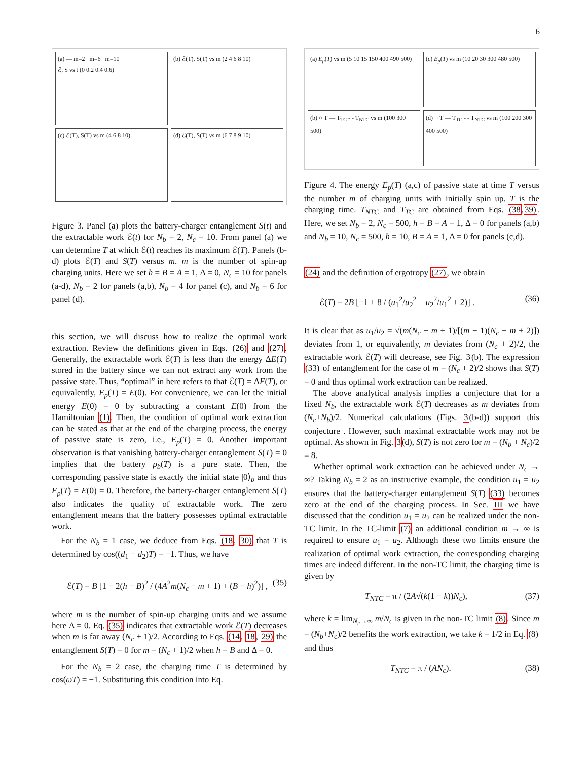6
(a) — m=2 m=6 m=10
ℰ, S vs t (0 0.2 0.4 0.6)
(b) ℰ(T), S(T) vs m (2 4 6 8 10)
(c) ℰ(T), S(T) vs m (4 6 8 10)
(d) ℰ(T), S(T) vs m (6 7 8 9 10)
Figure 3. Panel (a) plots the battery-charger entanglement S(t) and the extractable work ℰ(t) for N<sub>b</sub> = 2, N<sub>c</sub> = 10. From panel (a) we can determine T at which ℰ(t) reaches its maximum ℰ(T). Panels (b-d) plots ℰ(T) and S(T) versus m. m is the number of spin-up charging units. Here we set h = B = A = 1, Δ = 0, N<sub>c</sub> = 10 for panels (a-d), N<sub>b</sub> = 2 for panels (a,b), N<sub>b</sub> = 4 for panel (c), and N<sub>b</sub> = 6 for panel (d).
this section, we will discuss how to realize the optimal work extraction. Review the definitions given in Eqs. (26) and (27). Generally, the extractable work ℰ(T) is less than the energy ΔE(T) stored in the battery since we can not extract any work from the passive state. Thus, “optimal” in here refers to that ℰ(T) = ΔE(T), or equivalently, E<sub>p</sub>(T) = E(0). For convenience, we can let the initial energy E(0) = 0 by subtracting a constant E(0) from the Hamiltonian (1). Then, the condition of optimal work extraction can be stated as that at the end of the charging process, the energy of passive state is zero, i.e., E<sub>p</sub>(T) = 0. Another important observation is that vanishing battery-charger entanglement S(T) = 0 implies that the battery ρ<sub>b</sub>(T) is a pure state. Then, the corresponding passive state is exactly the initial state |0⟩<sub>b</sub> and thus E<sub>p</sub>(T) = E(0) = 0. Therefore, the battery-charger entanglement S(T) also indicates the quality of extractable work. The zero entanglement means that the battery possesses optimal extractable work.
For the N<sub>b</sub> = 1 case, we deduce from Eqs. (18, 30) that T is determined by cos((d<sub>1</sub> − d<sub>2</sub>)T) = −1. Thus, we have
ℰ(T) = B [1 − 2(h − B)<sup>2</sup> / (4A<sup>2</sup>m(N<sub>c</sub> − m + 1) + (B − h)<sup>2</sup>)] , (35)
where m is the number of spin-up charging units and we assume here Δ = 0. Eq. (35) indicates that extractable work ℰ(T) decreases when m is far away (N<sub>c</sub> + 1)/2. According to Eqs. (14, 18, 29) the entanglement S(T) = 0 for m = (N<sub>c</sub> + 1)/2 when h = B and Δ = 0.
For the N<sub>b</sub> = 2 case, the charging time T is determined by cos(ωT) = −1. Substituting this condition into Eq.
(a) E<sub>p</sub>(T) vs m (5 10 15 150 400 490 500)
(c) E<sub>p</sub>(T) vs m (10 20 30 300 480 500)
(b) ○ T — T<sub>TC</sub> - - T<sub>NTC</sub> vs m (100 300 500)
(d) ○ T — T<sub>TC</sub> - - T<sub>NTC</sub> vs m (100 200 300 400 500)
Figure 4. The energy E<sub>p</sub>(T) (a,c) of passive state at time T versus the number m of charging units with initially spin up. T is the charging time. T<sub>NTC</sub> and T<sub>TC</sub> are obtained from Eqs. (38,39). Here, we set N<sub>b</sub> = 2, N<sub>c</sub> = 500, h = B = A = 1, Δ = 0 for panels (a,b) and N<sub>b</sub> = 10, N<sub>c</sub> = 500, h = 10, B = A = 1, Δ = 0 for panels (c,d).
(24) and the definition of ergotropy (27), we obtain
ℰ(T) = 2B [−1 + 8 / (u<sub>1</sub><sup>2</sup>/u<sub>2</sub><sup>2</sup> + u<sub>2</sub><sup>2</sup>/u<sub>1</sub><sup>2</sup> + 2)] . (36)
It is clear that as u<sub>1</sub>/u<sub>2</sub> = √(m(N<sub>c</sub> − m + 1)/[(m − 1)(N<sub>c</sub> − m + 2)]) deviates from 1, or equivalently, m deviates from (N<sub>c</sub> + 2)/2, the extractable work ℰ(T) will decrease, see Fig. 3(b). The expression (33) of entanglement for the case of m = (N<sub>c</sub> + 2)/2 shows that S(T) = 0 and thus optimal work extraction can be realized.
The above analytical analysis implies a conjecture that for a fixed N<sub>b</sub>, the extractable work ℰ(T) decreases as m deviates from (N<sub>c</sub>+N<sub>b</sub>)/2. Numerical calculations (Figs. 3(b-d)) support this conjecture . However, such maximal extractable work may not be optimal. As shown in Fig. 3(d), S(T) is not zero for m = (N<sub>b</sub> + N<sub>c</sub>)/2 = 8.
Whether optimal work extraction can be achieved under N<sub>c</sub> → ∞? Taking N<sub>b</sub> = 2 as an instructive example, the condition u<sub>1</sub> = u<sub>2</sub> ensures that the battery-charger entanglement S(T) (33) becomes zero at the end of the charging process. In Sec. III we have discussed that the condition u<sub>1</sub> = u<sub>2</sub> can be realized under the non-TC limit. In the TC-limit (7) an additional condition m → ∞ is required to ensure u<sub>1</sub> = u<sub>2</sub>. Although these two limits ensure the realization of optimal work extraction, the corresponding charging times are indeed different. In the non-TC limit, the charging time is given by
T<sub>NTC</sub> = π / (2A√(k(1 − k))N<sub>c</sub>), (37)
where k = lim<sub>N<sub>c</sub>→∞</sub> m/N<sub>c</sub> is given in the non-TC limit (8). Since m = (N<sub>b</sub>+N<sub>c</sub>)/2 benefits the work extraction, we take k = 1/2 in Eq. (8) and thus
T<sub>NTC</sub> = π / (AN<sub>c</sub>). (38)